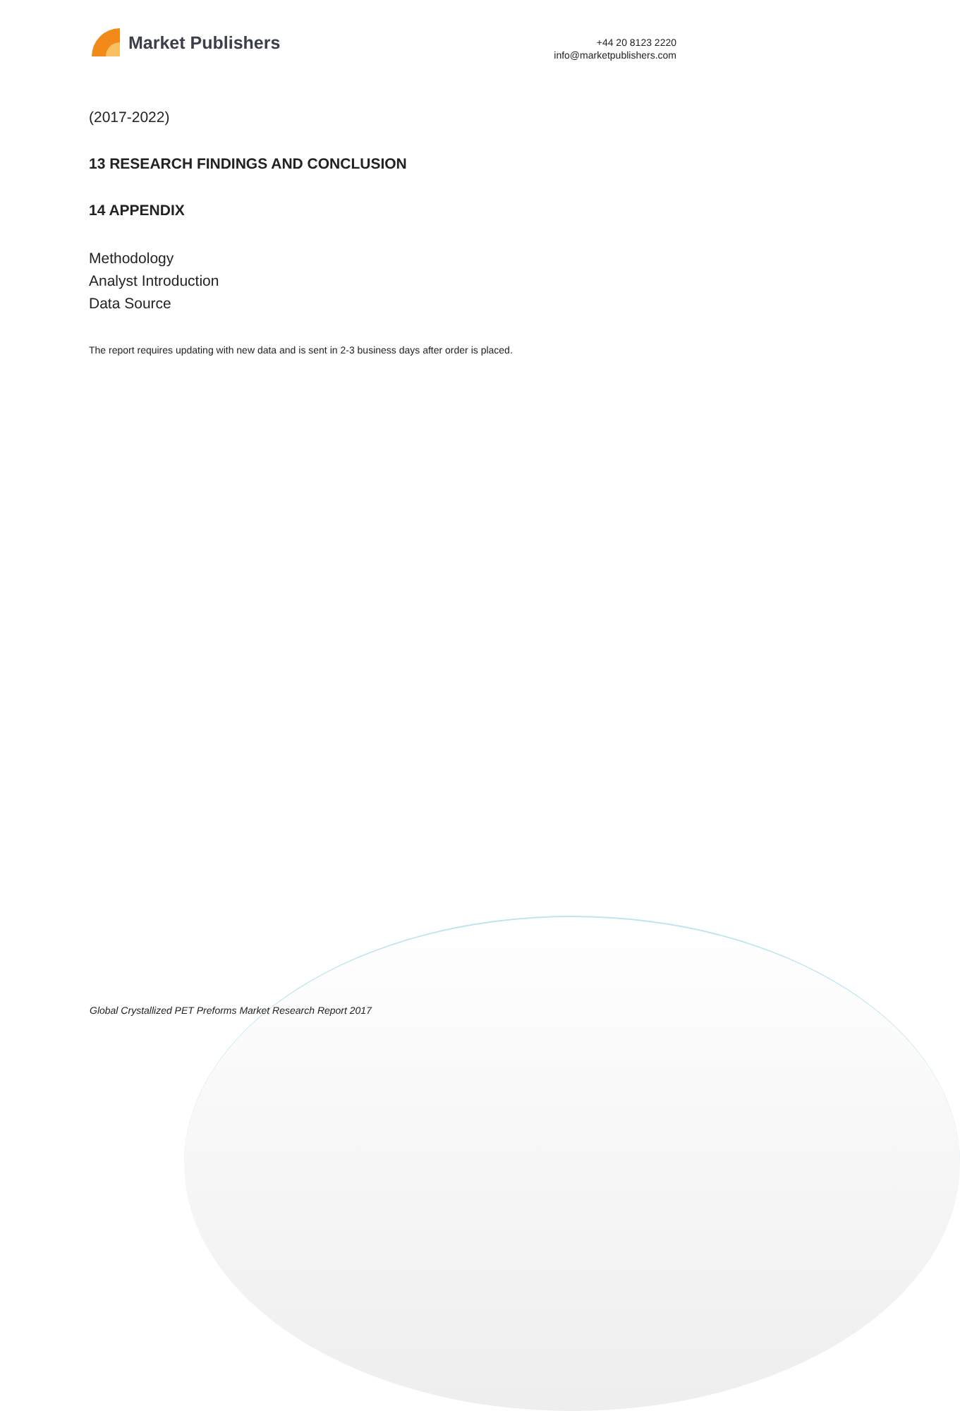Market Publishers
+44 20 8123 2220
info@marketpublishers.com
(2017-2022)
13 RESEARCH FINDINGS AND CONCLUSION
14 APPENDIX
Methodology
Analyst Introduction
Data Source
The report requires updating with new data and is sent in 2-3 business days after order is placed.
Global Crystallized PET Preforms Market Research Report 2017